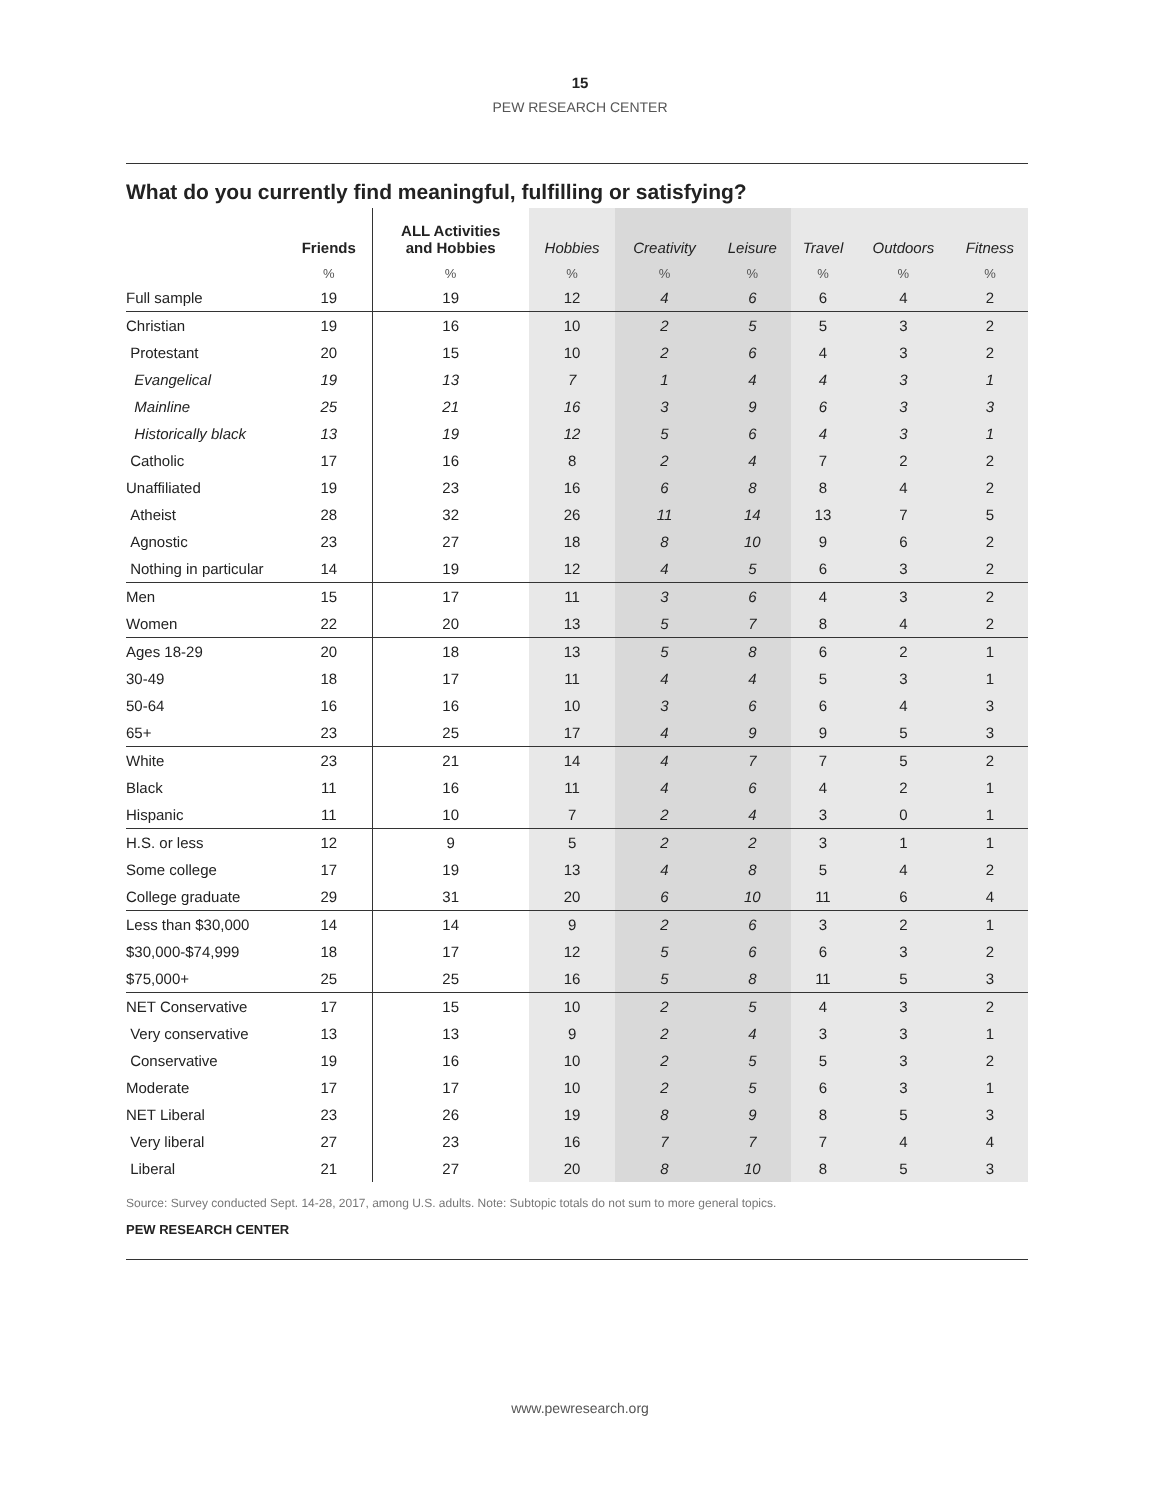15
PEW RESEARCH CENTER
What do you currently find meaningful, fulfilling or satisfying?
| | Friends | ALL Activities and Hobbies | Hobbies | Creativity | Leisure | Travel | Outdoors | Fitness |
| --- | --- | --- | --- | --- | --- | --- | --- | --- |
| | % | % | % | % | % | % | % | % |
| Full sample | 19 | 19 | 12 | 4 | 6 | 6 | 4 | 2 |
| Christian | 19 | 16 | 10 | 2 | 5 | 5 | 3 | 2 |
| Protestant | 20 | 15 | 10 | 2 | 6 | 4 | 3 | 2 |
| Evangelical | 19 | 13 | 7 | 1 | 4 | 4 | 3 | 1 |
| Mainline | 25 | 21 | 16 | 3 | 9 | 6 | 3 | 3 |
| Historically black | 13 | 19 | 12 | 5 | 6 | 4 | 3 | 1 |
| Catholic | 17 | 16 | 8 | 2 | 4 | 7 | 2 | 2 |
| Unaffiliated | 19 | 23 | 16 | 6 | 8 | 8 | 4 | 2 |
| Atheist | 28 | 32 | 26 | 11 | 14 | 13 | 7 | 5 |
| Agnostic | 23 | 27 | 18 | 8 | 10 | 9 | 6 | 2 |
| Nothing in particular | 14 | 19 | 12 | 4 | 5 | 6 | 3 | 2 |
| Men | 15 | 17 | 11 | 3 | 6 | 4 | 3 | 2 |
| Women | 22 | 20 | 13 | 5 | 7 | 8 | 4 | 2 |
| Ages 18-29 | 20 | 18 | 13 | 5 | 8 | 6 | 2 | 1 |
| 30-49 | 18 | 17 | 11 | 4 | 4 | 5 | 3 | 1 |
| 50-64 | 16 | 16 | 10 | 3 | 6 | 6 | 4 | 3 |
| 65+ | 23 | 25 | 17 | 4 | 9 | 9 | 5 | 3 |
| White | 23 | 21 | 14 | 4 | 7 | 7 | 5 | 2 |
| Black | 11 | 16 | 11 | 4 | 6 | 4 | 2 | 1 |
| Hispanic | 11 | 10 | 7 | 2 | 4 | 3 | 0 | 1 |
| H.S. or less | 12 | 9 | 5 | 2 | 2 | 3 | 1 | 1 |
| Some college | 17 | 19 | 13 | 4 | 8 | 5 | 4 | 2 |
| College graduate | 29 | 31 | 20 | 6 | 10 | 11 | 6 | 4 |
| Less than $30,000 | 14 | 14 | 9 | 2 | 6 | 3 | 2 | 1 |
| $30,000-$74,999 | 18 | 17 | 12 | 5 | 6 | 6 | 3 | 2 |
| $75,000+ | 25 | 25 | 16 | 5 | 8 | 11 | 5 | 3 |
| NET Conservative | 17 | 15 | 10 | 2 | 5 | 4 | 3 | 2 |
| Very conservative | 13 | 13 | 9 | 2 | 4 | 3 | 3 | 1 |
| Conservative | 19 | 16 | 10 | 2 | 5 | 5 | 3 | 2 |
| Moderate | 17 | 17 | 10 | 2 | 5 | 6 | 3 | 1 |
| NET Liberal | 23 | 26 | 19 | 8 | 9 | 8 | 5 | 3 |
| Very liberal | 27 | 23 | 16 | 7 | 7 | 7 | 4 | 4 |
| Liberal | 21 | 27 | 20 | 8 | 10 | 8 | 5 | 3 |
Source: Survey conducted Sept. 14-28, 2017, among U.S. adults. Note: Subtopic totals do not sum to more general topics.
PEW RESEARCH CENTER
www.pewresearch.org